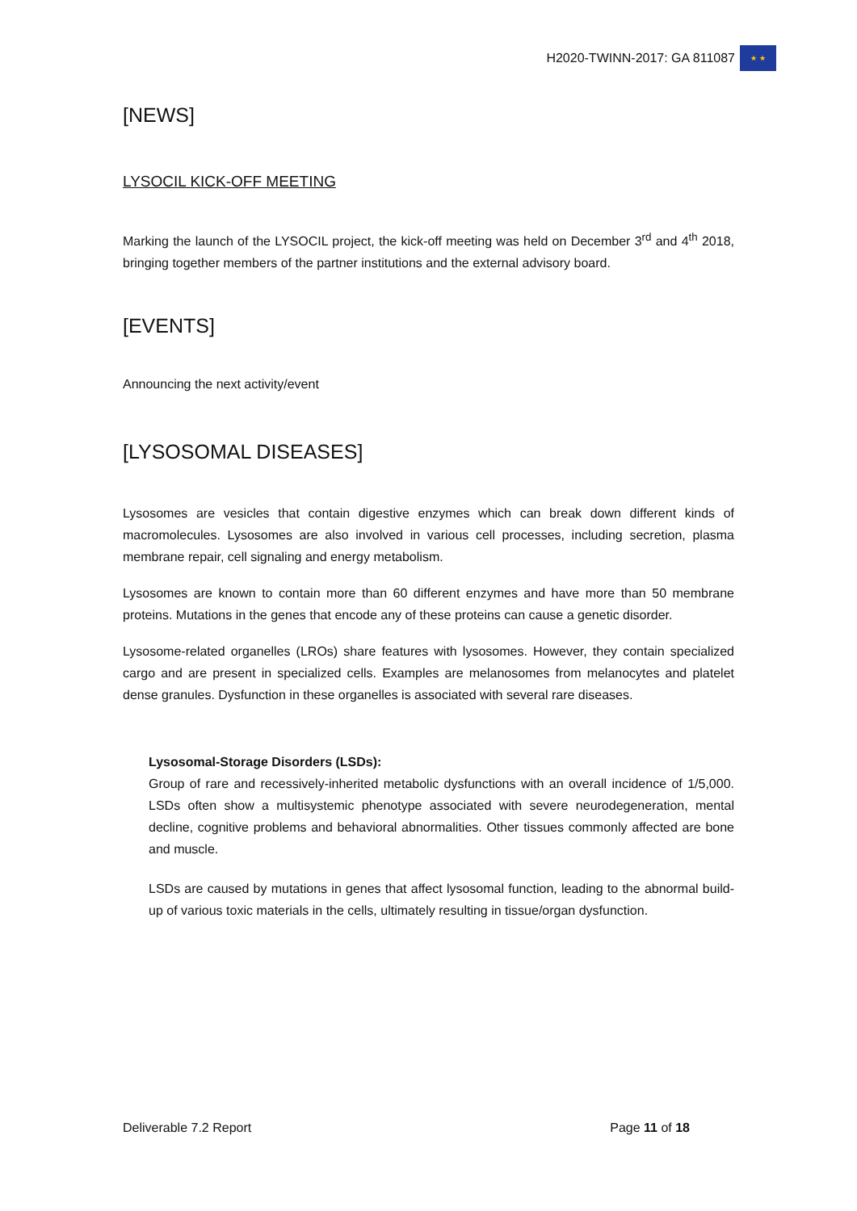H2020-TWINN-2017: GA 811087
★ ★
[NEWS]
LYSOCIL KICK-OFF MEETING
Marking the launch of the LYSOCIL project, the kick-off meeting was held on December 3<sup>rd</sup> and 4<sup>th</sup> 2018, bringing together members of the partner institutions and the external advisory board.
[EVENTS]
Announcing the next activity/event
[LYSOSOMAL DISEASES]
Lysosomes are vesicles that contain digestive enzymes which can break down different kinds of macromolecules. Lysosomes are also involved in various cell processes, including secretion, plasma membrane repair, cell signaling and energy metabolism.
Lysosomes are known to contain more than 60 different enzymes and have more than 50 membrane proteins. Mutations in the genes that encode any of these proteins can cause a genetic disorder.
Lysosome-related organelles (LROs) share features with lysosomes. However, they contain specialized cargo and are present in specialized cells. Examples are melanosomes from melanocytes and platelet dense granules. Dysfunction in these organelles is associated with several rare diseases.
Lysosomal-Storage Disorders (LSDs):
Group of rare and recessively-inherited metabolic dysfunctions with an overall incidence of 1/5,000. LSDs often show a multisystemic phenotype associated with severe neurodegeneration, mental decline, cognitive problems and behavioral abnormalities. Other tissues commonly affected are bone and muscle.
LSDs are caused by mutations in genes that affect lysosomal function, leading to the abnormal build-up of various toxic materials in the cells, ultimately resulting in tissue/organ dysfunction.
Deliverable 7.2 Report Page 11 of 18